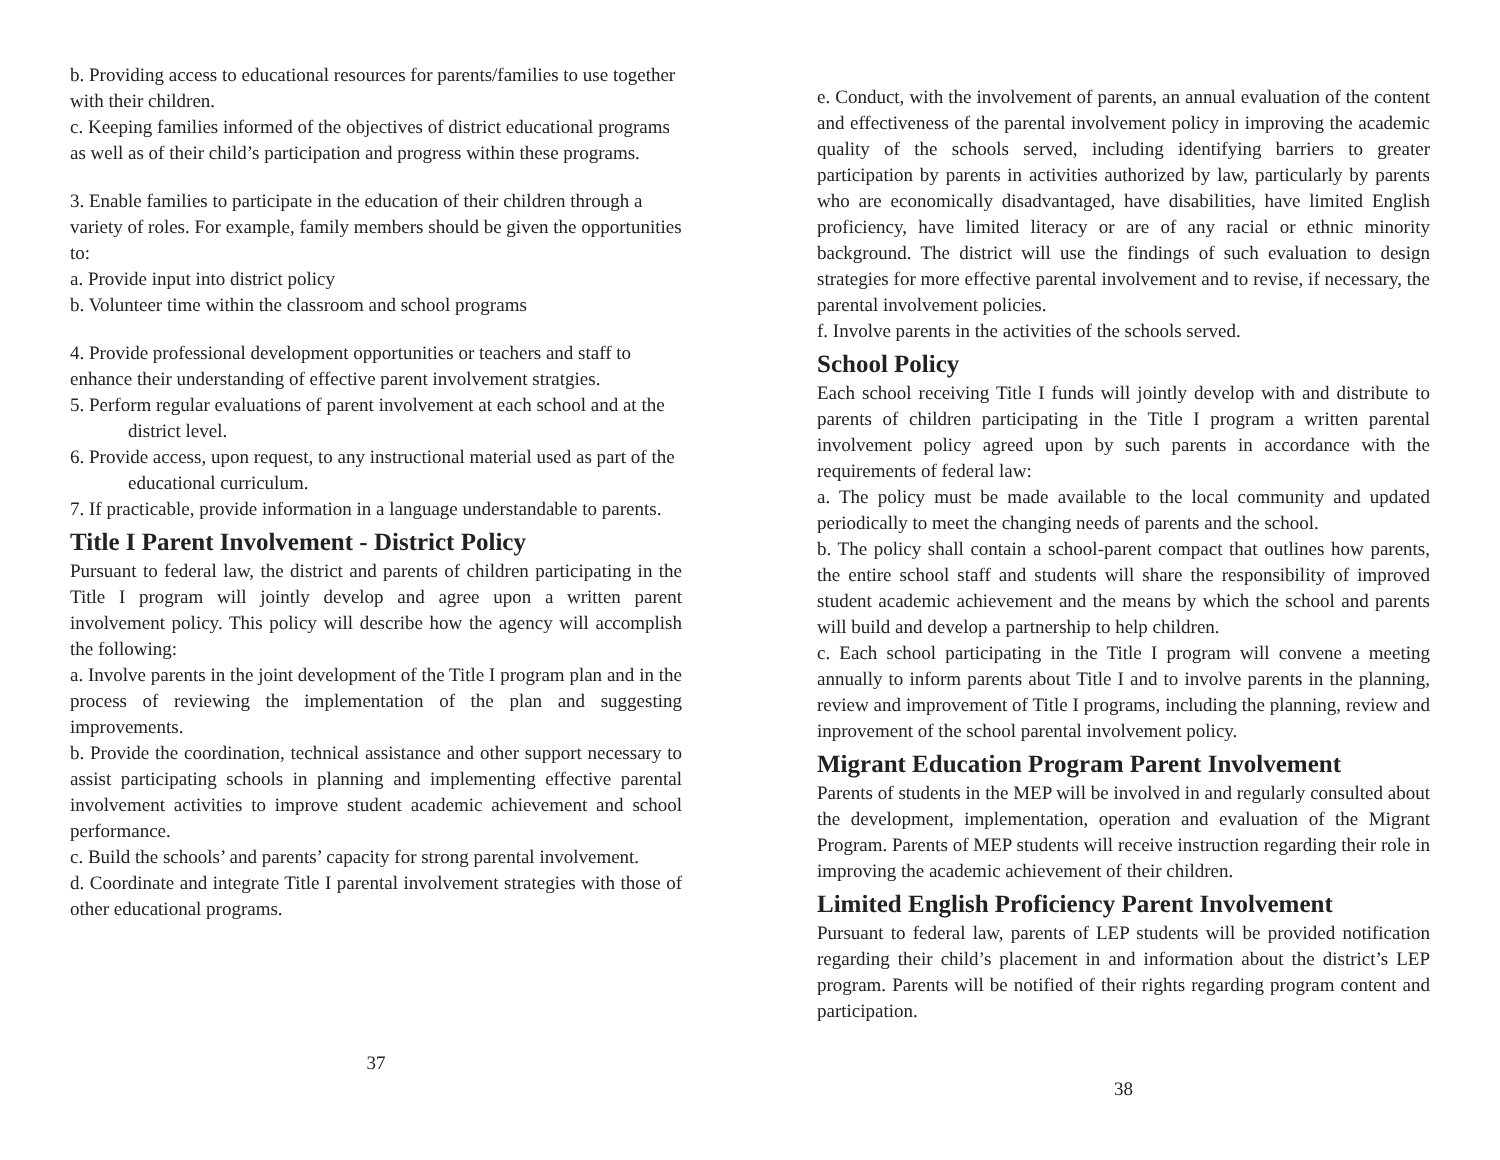b. Providing access to educational resources for parents/families to use together with their children.
c. Keeping families informed of the objectives of district educational programs as well as of their child’s participation and progress within these programs.
3. Enable families to participate in the education of their children through a variety of roles. For example, family members should be given the opportunities to:
a. Provide input into district policy
b. Volunteer time within the classroom and school programs
4. Provide professional development opportunities or teachers and staff to enhance their understanding of effective parent involvement stratgies.
5. Perform regular evaluations of parent involvement at each school and at the district level.
6. Provide access, upon request, to any instructional material used as part of the educational curriculum.
7. If practicable, provide information in a language understandable to parents.
Title I Parent Involvement - District Policy
Pursuant to federal law, the district and parents of children participating in the Title I program will jointly develop and agree upon a written parent involvement policy. This policy will describe how the agency will accomplish the following:
a. Involve parents in the joint development of the Title I program plan and in the process of reviewing the implementation of the plan and suggesting improvements.
b. Provide the coordination, technical assistance and other support necessary to assist participating schools in planning and implementing effective parental involvement activities to improve student academic achievement and school performance.
c. Build the schools’ and parents’ capacity for strong parental involvement.
d. Coordinate and integrate Title I parental involvement strategies with those of other educational programs.
37
e. Conduct, with the involvement of parents, an annual evaluation of the content and effectiveness of the parental involvement policy in improving the academic quality of the schools served, including identifying barriers to greater participation by parents in activities authorized by law, particularly by parents who are economically disadvantaged, have disabilities, have limited English proficiency, have limited literacy or are of any racial or ethnic minority background. The district will use the findings of such evaluation to design strategies for more effective parental involvement and to revise, if necessary, the parental involvement policies.
f. Involve parents in the activities of the schools served.
School Policy
Each school receiving Title I funds will jointly develop with and distribute to parents of children participating in the Title I program a written parental involvement policy agreed upon by such parents in accordance with the requirements of federal law:
a. The policy must be made available to the local community and updated periodically to meet the changing needs of parents and the school.
b. The policy shall contain a school-parent compact that outlines how parents, the entire school staff and students will share the responsibility of improved student academic achievement and the means by which the school and parents will build and develop a partnership to help children.
c. Each school participating in the Title I program will convene a meeting annually to inform parents about Title I and to involve parents in the planning, review and improvement of Title I programs, including the planning, review and inprovement of the school parental involvement policy.
Migrant Education Program Parent Involvement
Parents of students in the MEP will be involved in and regularly consulted about the development, implementation, operation and evaluation of the Migrant Program. Parents of MEP students will receive instruction regarding their role in improving the academic achievement of their children.
Limited English Proficiency Parent Involvement
Pursuant to federal law, parents of LEP students will be provided notification regarding their child’s placement in and information about the district’s LEP program. Parents will be notified of their rights regarding program content and participation.
38